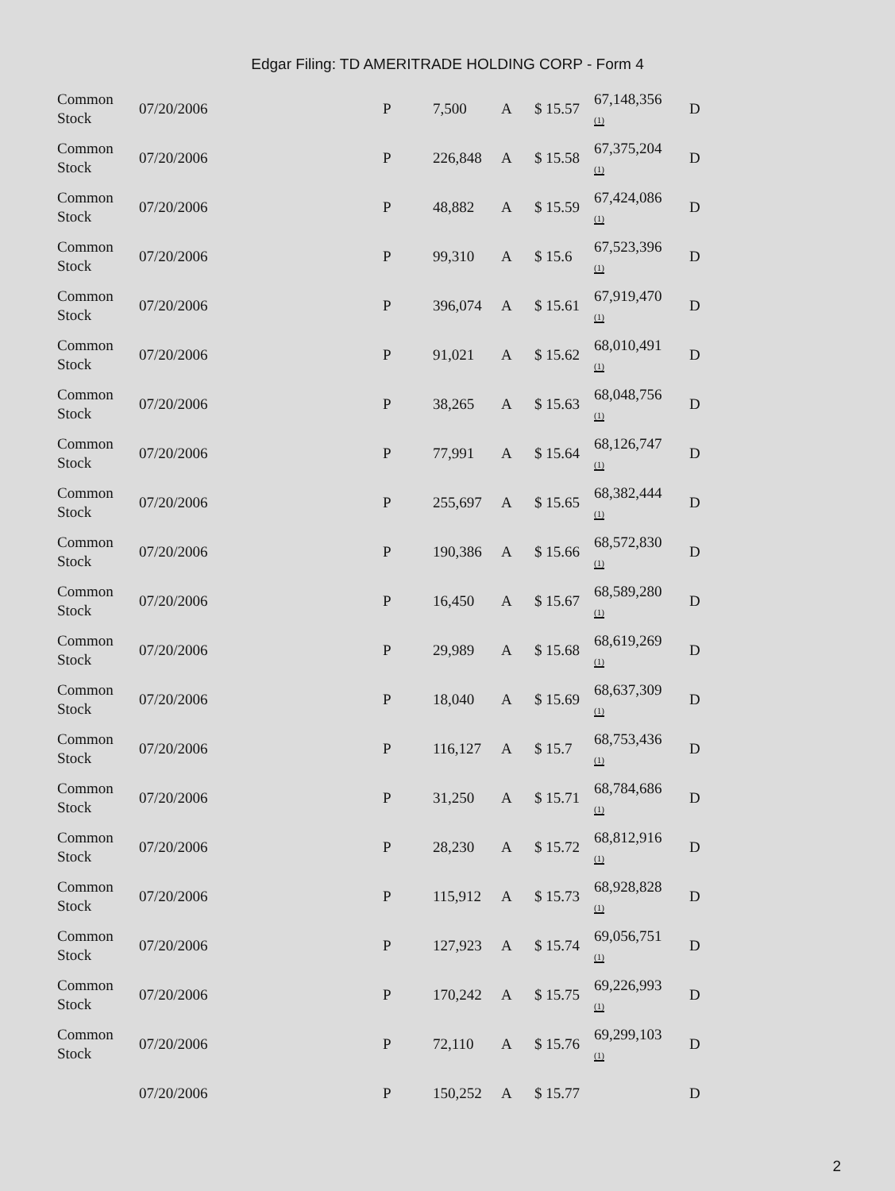Edgar Filing: TD AMERITRADE HOLDING CORP - Form 4
| Common Stock | 07/20/2006 | P | 7,500 | A | $ 15.57 | 67,148,356 (1) | D |
| Common Stock | 07/20/2006 | P | 226,848 | A | $ 15.58 | 67,375,204 (1) | D |
| Common Stock | 07/20/2006 | P | 48,882 | A | $ 15.59 | 67,424,086 (1) | D |
| Common Stock | 07/20/2006 | P | 99,310 | A | $ 15.6 | 67,523,396 (1) | D |
| Common Stock | 07/20/2006 | P | 396,074 | A | $ 15.61 | 67,919,470 (1) | D |
| Common Stock | 07/20/2006 | P | 91,021 | A | $ 15.62 | 68,010,491 (1) | D |
| Common Stock | 07/20/2006 | P | 38,265 | A | $ 15.63 | 68,048,756 (1) | D |
| Common Stock | 07/20/2006 | P | 77,991 | A | $ 15.64 | 68,126,747 (1) | D |
| Common Stock | 07/20/2006 | P | 255,697 | A | $ 15.65 | 68,382,444 (1) | D |
| Common Stock | 07/20/2006 | P | 190,386 | A | $ 15.66 | 68,572,830 (1) | D |
| Common Stock | 07/20/2006 | P | 16,450 | A | $ 15.67 | 68,589,280 (1) | D |
| Common Stock | 07/20/2006 | P | 29,989 | A | $ 15.68 | 68,619,269 (1) | D |
| Common Stock | 07/20/2006 | P | 18,040 | A | $ 15.69 | 68,637,309 (1) | D |
| Common Stock | 07/20/2006 | P | 116,127 | A | $ 15.7 | 68,753,436 (1) | D |
| Common Stock | 07/20/2006 | P | 31,250 | A | $ 15.71 | 68,784,686 (1) | D |
| Common Stock | 07/20/2006 | P | 28,230 | A | $ 15.72 | 68,812,916 (1) | D |
| Common Stock | 07/20/2006 | P | 115,912 | A | $ 15.73 | 68,928,828 (1) | D |
| Common Stock | 07/20/2006 | P | 127,923 | A | $ 15.74 | 69,056,751 (1) | D |
| Common Stock | 07/20/2006 | P | 170,242 | A | $ 15.75 | 69,226,993 (1) | D |
| Common Stock | 07/20/2006 | P | 72,110 | A | $ 15.76 | 69,299,103 (1) | D |
| | 07/20/2006 | P | 150,252 | A | $ 15.77 | | D |
2